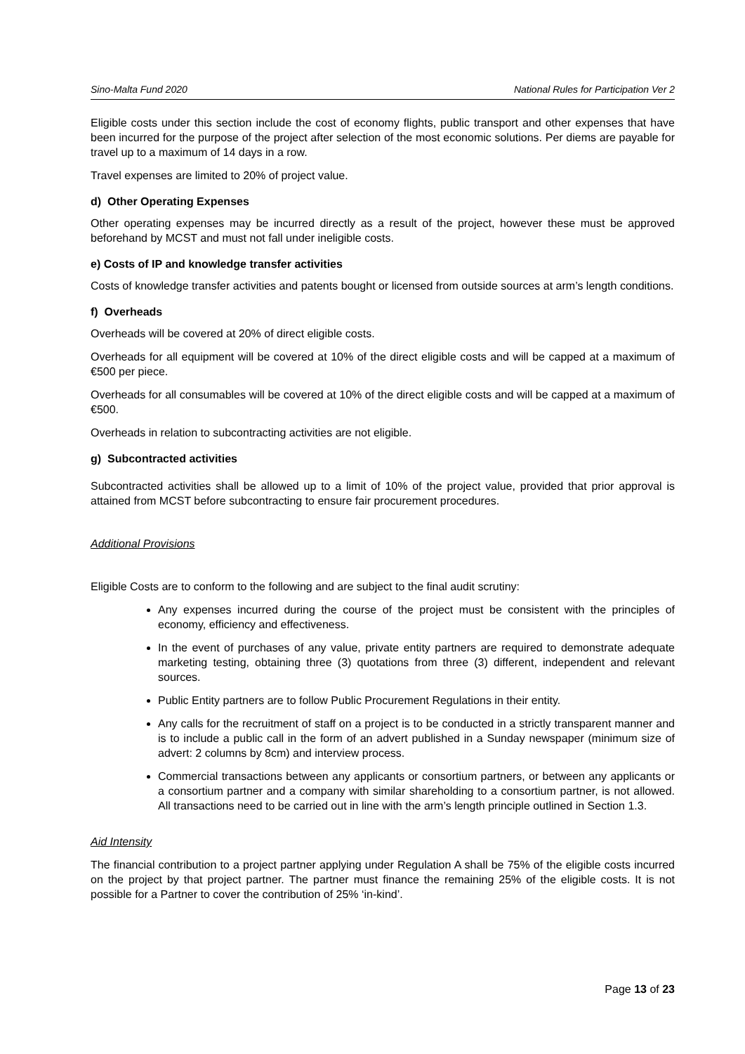Sino-Malta Fund 2020 National Rules for Participation Ver 2
Eligible costs under this section include the cost of economy flights, public transport and other expenses that have been incurred for the purpose of the project after selection of the most economic solutions. Per diems are payable for travel up to a maximum of 14 days in a row.
Travel expenses are limited to 20% of project value.
d) Other Operating Expenses
Other operating expenses may be incurred directly as a result of the project, however these must be approved beforehand by MCST and must not fall under ineligible costs.
e) Costs of IP and knowledge transfer activities
Costs of knowledge transfer activities and patents bought or licensed from outside sources at arm’s length conditions.
f) Overheads
Overheads will be covered at 20% of direct eligible costs.
Overheads for all equipment will be covered at 10% of the direct eligible costs and will be capped at a maximum of €500 per piece.
Overheads for all consumables will be covered at 10% of the direct eligible costs and will be capped at a maximum of €500.
Overheads in relation to subcontracting activities are not eligible.
g) Subcontracted activities
Subcontracted activities shall be allowed up to a limit of 10% of the project value, provided that prior approval is attained from MCST before subcontracting to ensure fair procurement procedures.
Additional Provisions
Eligible Costs are to conform to the following and are subject to the final audit scrutiny:
Any expenses incurred during the course of the project must be consistent with the principles of economy, efficiency and effectiveness.
In the event of purchases of any value, private entity partners are required to demonstrate adequate marketing testing, obtaining three (3) quotations from three (3) different, independent and relevant sources.
Public Entity partners are to follow Public Procurement Regulations in their entity.
Any calls for the recruitment of staff on a project is to be conducted in a strictly transparent manner and is to include a public call in the form of an advert published in a Sunday newspaper (minimum size of advert: 2 columns by 8cm) and interview process.
Commercial transactions between any applicants or consortium partners, or between any applicants or a consortium partner and a company with similar shareholding to a consortium partner, is not allowed. All transactions need to be carried out in line with the arm’s length principle outlined in Section 1.3.
Aid Intensity
The financial contribution to a project partner applying under Regulation A shall be 75% of the eligible costs incurred on the project by that project partner. The partner must finance the remaining 25% of the eligible costs. It is not possible for a Partner to cover the contribution of 25% ‘in-kind’.
Page 13 of 23